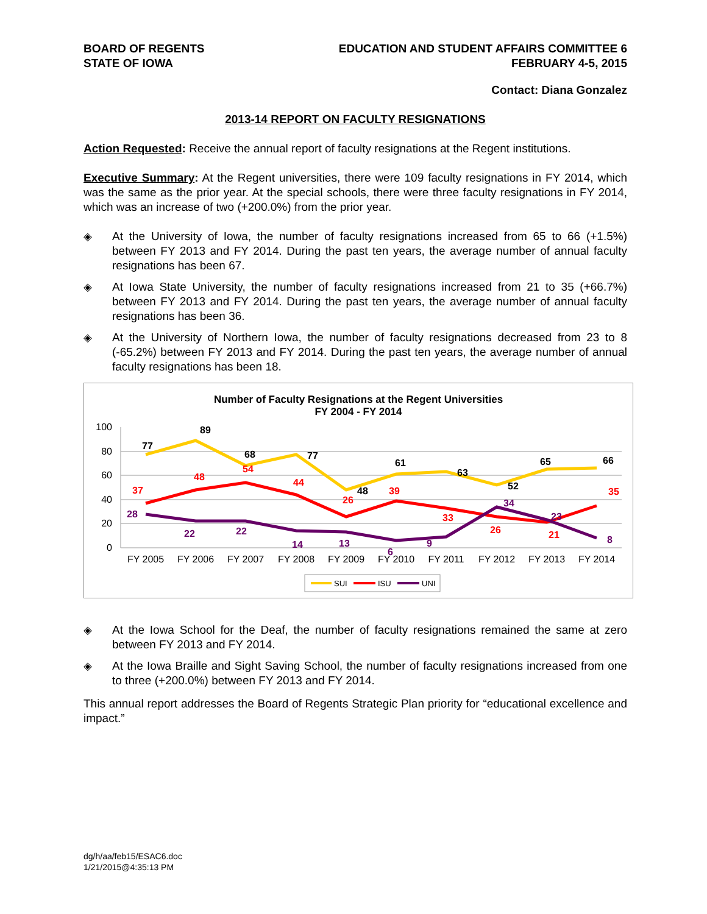BOARD OF REGENTS
STATE OF IOWA
EDUCATION AND STUDENT AFFAIRS COMMITTEE 6
FEBRUARY 4-5, 2015
Contact: Diana Gonzalez
2013-14 REPORT ON FACULTY RESIGNATIONS
Action Requested: Receive the annual report of faculty resignations at the Regent institutions.
Executive Summary: At the Regent universities, there were 109 faculty resignations in FY 2014, which was the same as the prior year. At the special schools, there were three faculty resignations in FY 2014, which was an increase of two (+200.0%) from the prior year.
◈ At the University of Iowa, the number of faculty resignations increased from 65 to 66 (+1.5%) between FY 2013 and FY 2014. During the past ten years, the average number of annual faculty resignations has been 67.
◈ At Iowa State University, the number of faculty resignations increased from 21 to 35 (+66.7%) between FY 2013 and FY 2014. During the past ten years, the average number of annual faculty resignations has been 36.
◈ At the University of Northern Iowa, the number of faculty resignations decreased from 23 to 8 (-65.2%) between FY 2013 and FY 2014. During the past ten years, the average number of annual faculty resignations has been 18.
Number of Faculty Resignations at the Regent Universities
FY 2004 - FY 2014
100
80
60
40
20
0
FY 2005
FY 2006
FY 2007
FY 2008
FY 2009
FY 2010
FY 2011
FY 2012
FY 2013
FY 2014
77
89
68
77
48
61
63
52
65
66
37
48
54
44
26
39
33
26
21
35
28
22
22
14
13
6
9
34
23
8
SUI
ISU
UNI
◈ At the Iowa School for the Deaf, the number of faculty resignations remained the same at zero between FY 2013 and FY 2014.
◈ At the Iowa Braille and Sight Saving School, the number of faculty resignations increased from one to three (+200.0%) between FY 2013 and FY 2014.
This annual report addresses the Board of Regents Strategic Plan priority for “educational excellence and impact.”
dg/h/aa/feb15/ESAC6.doc
1/21/2015@4:35:13 PM